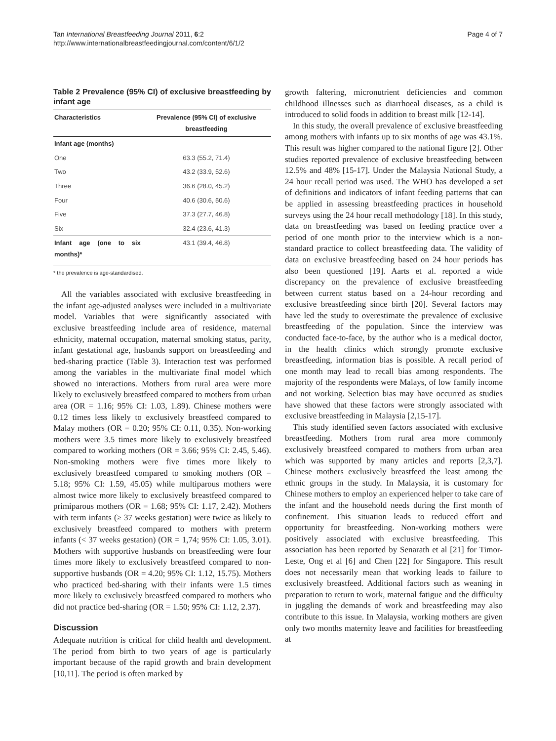Tan International Breastfeeding Journal 2011, 6:2
http://www.internationalbreastfeedingjournal.com/content/6/1/2
Page 4 of 7
Table 2 Prevalence (95% CI) of exclusive breastfeeding by infant age
| Characteristics | Prevalence (95% CI) of exclusive breastfeeding |
| --- | --- |
| Infant age (months) | |
| One | 63.3 (55.2, 71.4) |
| Two | 43.2 (33.9, 52.6) |
| Three | 36.6 (28.0, 45.2) |
| Four | 40.6 (30.6, 50.6) |
| Five | 37.3 (27.7, 46.8) |
| Six | 32.4 (23.6, 41.3) |
| Infant age (one to six months)* | 43.1 (39.4, 46.8) |
* the prevalence is age-standardised.
All the variables associated with exclusive breastfeeding in the infant age-adjusted analyses were included in a multivariate model. Variables that were significantly associated with exclusive breastfeeding include area of residence, maternal ethnicity, maternal occupation, maternal smoking status, parity, infant gestational age, husbands support on breastfeeding and bed-sharing practice (Table 3). Interaction test was performed among the variables in the multivariate final model which showed no interactions. Mothers from rural area were more likely to exclusively breastfeed compared to mothers from urban area (OR = 1.16; 95% CI: 1.03, 1.89). Chinese mothers were 0.12 times less likely to exclusively breastfeed compared to Malay mothers (OR = 0.20; 95% CI: 0.11, 0.35). Non-working mothers were 3.5 times more likely to exclusively breastfeed compared to working mothers (OR = 3.66; 95% CI: 2.45, 5.46). Non-smoking mothers were five times more likely to exclusively breastfeed compared to smoking mothers (OR = 5.18; 95% CI: 1.59, 45.05) while multiparous mothers were almost twice more likely to exclusively breastfeed compared to primiparous mothers (OR = 1.68; 95% CI: 1.17, 2.42). Mothers with term infants (≥ 37 weeks gestation) were twice as likely to exclusively breastfeed compared to mothers with preterm infants (< 37 weeks gestation) (OR = 1,74; 95% CI: 1.05, 3.01). Mothers with supportive husbands on breastfeeding were four times more likely to exclusively breastfeed compared to non-supportive husbands (OR = 4.20; 95% CI: 1.12, 15.75). Mothers who practiced bed-sharing with their infants were 1.5 times more likely to exclusively breastfeed compared to mothers who did not practice bed-sharing (OR = 1.50; 95% CI: 1.12, 2.37).
Discussion
Adequate nutrition is critical for child health and development. The period from birth to two years of age is particularly important because of the rapid growth and brain development [10,11]. The period is often marked by
growth faltering, micronutrient deficiencies and common childhood illnesses such as diarrhoeal diseases, as a child is introduced to solid foods in addition to breast milk [12-14].
In this study, the overall prevalence of exclusive breastfeeding among mothers with infants up to six months of age was 43.1%. This result was higher compared to the national figure [2]. Other studies reported prevalence of exclusive breastfeeding between 12.5% and 48% [15-17]. Under the Malaysia National Study, a 24 hour recall period was used. The WHO has developed a set of definitions and indicators of infant feeding patterns that can be applied in assessing breastfeeding practices in household surveys using the 24 hour recall methodology [18]. In this study, data on breastfeeding was based on feeding practice over a period of one month prior to the interview which is a non-standard practice to collect breastfeeding data. The validity of data on exclusive breastfeeding based on 24 hour periods has also been questioned [19]. Aarts et al. reported a wide discrepancy on the prevalence of exclusive breastfeeding between current status based on a 24-hour recording and exclusive breastfeeding since birth [20]. Several factors may have led the study to overestimate the prevalence of exclusive breastfeeding of the population. Since the interview was conducted face-to-face, by the author who is a medical doctor, in the health clinics which strongly promote exclusive breastfeeding, information bias is possible. A recall period of one month may lead to recall bias among respondents. The majority of the respondents were Malays, of low family income and not working. Selection bias may have occurred as studies have showed that these factors were strongly associated with exclusive breastfeeding in Malaysia [2,15-17].
This study identified seven factors associated with exclusive breastfeeding. Mothers from rural area more commonly exclusively breastfeed compared to mothers from urban area which was supported by many articles and reports [2,3,7]. Chinese mothers exclusively breastfeed the least among the ethnic groups in the study. In Malaysia, it is customary for Chinese mothers to employ an experienced helper to take care of the infant and the household needs during the first month of confinement. This situation leads to reduced effort and opportunity for breastfeeding. Non-working mothers were positively associated with exclusive breastfeeding. This association has been reported by Senarath et al [21] for Timor-Leste, Ong et al [6] and Chen [22] for Singapore. This result does not necessarily mean that working leads to failure to exclusively breastfeed. Additional factors such as weaning in preparation to return to work, maternal fatigue and the difficulty in juggling the demands of work and breastfeeding may also contribute to this issue. In Malaysia, working mothers are given only two months maternity leave and facilities for breastfeeding at